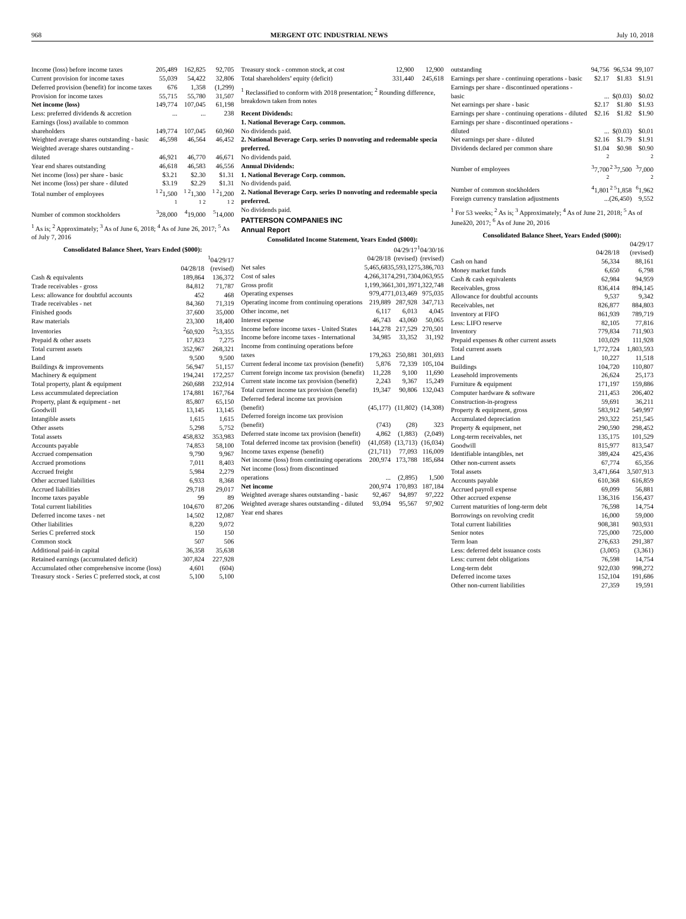968 MERGENT OTC INDUSTRIAL NEWS July 10, 2018
| Income (loss) before income taxes | 205,489 | 162,825 | 92,705 |
| Current provision for income taxes | 55,039 | 54,422 | 32,806 |
| Deferred provision (benefit) for income taxes | 676 | 1,358 | (1,299) |
| Provision for income taxes | 55,715 | 55,780 | 31,507 |
| Net income (loss) | 149,774 | 107,045 | 61,198 |
| Less: preferred dividends & accretion | ... | ... | 238 |
| Earnings (loss) available to common shareholders | 149,774 | 107,045 | 60,960 |
| Weighted average shares outstanding - basic | 46,598 | 46,564 | 46,452 |
| Weighted average shares outstanding - diluted | 46,921 | 46,770 | 46,671 |
| Year end shares outstanding | 46,618 | 46,583 | 46,556 |
| Net income (loss) per share - basic | $3.21 | $2.30 | $1.31 |
| Net income (loss) per share - diluted | $3.19 | $2.29 | $1.31 |
| Total number of employees | <sup>1 2</sup>1,500 | <sup>1 2</sup>1,300 | <sup>1 2</sup>1,200 |
| Number of common stockholders | <sup>1 3</sup>28,000 | <sup>1 2 4</sup>19,000 | <sup>1 2 5</sup>14,000 |
<sup>1</sup> As is; <sup>2</sup> Approximately; <sup>3</sup> As of June 6, 2018; <sup>4</sup> As of June 26, 2017; <sup>5</sup> As of July 7, 2016
Consolidated Balance Sheet, Years Ended ($000):
| | 04/28/18 | <sup>1</sup> 04/29/17 (revised) |
| --- | --- | --- |
| Cash & equivalents | 189,864 | 136,372 |
| Trade receivables - gross | 84,812 | 71,787 |
| Less: allowance for doubtful accounts | 452 | 468 |
| Trade receivables - net | 84,360 | 71,319 |
| Finished goods | 37,600 | 35,000 |
| Raw materials | 23,300 | 18,400 |
| Inventories | <sup>2</sup> 60,920 | <sup>2</sup> 53,355 |
| Prepaid & other assets | 17,823 | 7,275 |
| Total current assets | 352,967 | 268,321 |
| Land | 9,500 | 9,500 |
| Buildings & improvements | 56,947 | 51,157 |
| Machinery & equipment | 194,241 | 172,257 |
| Total property, plant & equipment | 260,688 | 232,914 |
| Less accummulated depreciation | 174,881 | 167,764 |
| Property, plant & equipment - net | 85,807 | 65,150 |
| Goodwill | 13,145 | 13,145 |
| Intangible assets | 1,615 | 1,615 |
| Other assets | 5,298 | 5,752 |
| Total assets | 458,832 | 353,983 |
| Accounts payable | 74,853 | 58,100 |
| Accrued compensation | 9,790 | 9,967 |
| Accrued promotions | 7,011 | 8,403 |
| Accrued freight | 5,984 | 2,279 |
| Other accrued liabilities | 6,933 | 8,368 |
| Accrued liabilities | 29,718 | 29,017 |
| Income taxes payable | 99 | 89 |
| Total current liabilities | 104,670 | 87,206 |
| Deferred income taxes - net | 14,502 | 12,087 |
| Other liabilities | 8,220 | 9,072 |
| Series C preferred stock | 150 | 150 |
| Common stock | 507 | 506 |
| Additional paid-in capital | 36,358 | 35,638 |
| Retained earnings (accumulated deficit) | 307,824 | 227,928 |
| Accumulated other comprehensive income (loss) | 4,601 | (604) |
| Treasury stock - Series C preferred stock, at cost | 5,100 | 5,100 |
| Treasury stock - common stock, at cost | 12,900 | 12,900 |
| Total shareholders’ equity (deficit) | 331,440 | 245,618 |
<sup>1</sup> Reclassified to conform with 2018 presentation; <sup>2</sup> Rounding difference, breakdown taken from notes
Recent Dividends:
1. National Beverage Corp. common.
No dividends paid.
2. National Beverage Corp. series D nonvoting and redeemable specia preferred.
No dividends paid.
Annual Dividends:
1. National Beverage Corp. common.
No dividends paid.
2. National Beverage Corp. series D nonvoting and redeemable specia preferred.
No dividends paid.
PATTERSON COMPANIES INC
Annual Report
Consolidated Income Statement, Years Ended ($000):
| | 04/28/18 | 04/29/17 (revised) | <sup>1</sup> 04/30/16 (revised) |
| --- | --- | --- | --- |
| Net sales | 5,465,683 | 5,593,127 | 5,386,703 |
| Cost of sales | 4,266,317 | 4,291,730 | 4,063,955 |
| Gross profit | 1,199,366 | 1,301,397 | 1,322,748 |
| Operating expenses | 979,477 | 1,013,469 | 975,035 |
| Operating income from continuing operations | 219,889 | 287,928 | 347,713 |
| Other income, net | 6,117 | 6,013 | 4,045 |
| Interest expense | 46,743 | 43,060 | 50,065 |
| Income before income taxes - United States | 144,278 | 217,529 | 270,501 |
| Income before income taxes - International | 34,985 | 33,352 | 31,192 |
| Income from continuing operations before taxes | 179,263 | 250,881 | 301,693 |
| Current federal income tax provision (benefit) | 5,876 | 72,339 | 105,104 |
| Current foreign income tax provision (benefit) | 11,228 | 9,100 | 11,690 |
| Current state income tax provision (benefit) | 2,243 | 9,367 | 15,249 |
| Total current income tax provision (benefit) | 19,347 | 90,806 | 132,043 |
| Deferred federal income tax provision (benefit) | (45,177) | (11,802) | (14,308) |
| Deferred foreign income tax provision (benefit) | (743) | (28) | 323 |
| Deferred state income tax provision (benefit) | 4,862 | (1,883) | (2,049) |
| Total deferred income tax provision (benefit) | (41,058) | (13,713) | (16,034) |
| Income taxes expense (benefit) | (21,711) | 77,093 | 116,009 |
| Net income (loss) from continuing operations | 200,974 | 173,788 | 185,684 |
| Net income (loss) from discontinued operations | ... | (2,895) | 1,500 |
| Net income | 200,974 | 170,893 | 187,184 |
| Weighted average shares outstanding - basic | 92,467 | 94,897 | 97,222 |
| Weighted average shares outstanding - diluted | 93,094 | 95,567 | 97,902 |
| Year end shares | | | |
| outstanding | 94,756 | 96,534 | 99,107 |
| Earnings per share - continuing operations - basic | $2.17 | $1.83 | $1.91 |
| Earnings per share - discontinued operations - basic | ... | $(0.03) | $0.02 |
| Net earnings per share - basic | $2.17 | $1.80 | $1.93 |
| Earnings per share - continuing operations - diluted | $2.16 | $1.82 | $1.90 |
| Earnings per share - discontinued operations - diluted | ... | $(0.03) | $0.01 |
| Net earnings per share - diluted | $2.16 | $1.79 | $1.91 |
| Dividends declared per common share | $1.04 | $0.98 | $0.90 |
| Number of employees | <sup>2 3</sup>7,700 | <sup>2 3</sup>7,500 | <sup>2 3</sup>7,000 |
| Number of common stockholders | <sup>2 4</sup>1,801 | <sup>2 5</sup>1,858 | <sup>2 6</sup>1,962 |
| Foreign currency translation adjustments | ... | (26,450) | 9,552 |
<sup>1</sup> For 53 weeks; <sup>2</sup> As is; <sup>3</sup> Approximately; <sup>4</sup> As of June 21, 2018; <sup>5</sup> As of Juneă20, 2017; <sup>6</sup> As of June 20, 2016
Consolidated Balance Sheet, Years Ended ($000):
| | 04/28/18 | 04/29/17 (revised) |
| --- | --- | --- |
| Cash on hand | 56,334 | 88,161 |
| Money market funds | 6,650 | 6,798 |
| Cash & cash equivalents | 62,984 | 94,959 |
| Receivables, gross | 836,414 | 894,145 |
| Allowance for doubtful accounts | 9,537 | 9,342 |
| Receivables, net | 826,877 | 884,803 |
| Inventory at FIFO | 861,939 | 789,719 |
| Less: LIFO reserve | 82,105 | 77,816 |
| Inventory | 779,834 | 711,903 |
| Prepaid expenses & other current assets | 103,029 | 111,928 |
| Total current assets | 1,772,724 | 1,803,593 |
| Land | 10,227 | 11,518 |
| Buildings | 104,720 | 110,807 |
| Leasehold improvements | 26,624 | 25,173 |
| Furniture & equipment | 171,197 | 159,886 |
| Computer hardware & software | 211,453 | 206,402 |
| Construction-in-progress | 59,691 | 36,211 |
| Property & equipment, gross | 583,912 | 549,997 |
| Accumulated depreciation | 293,322 | 251,545 |
| Property & equipment, net | 290,590 | 298,452 |
| Long-term receivables, net | 135,175 | 101,529 |
| Goodwill | 815,977 | 813,547 |
| Identifiable intangibles, net | 389,424 | 425,436 |
| Other non-current assets | 67,774 | 65,356 |
| Total assets | 3,471,664 | 3,507,913 |
| Accounts payable | 610,368 | 616,859 |
| Accrued payroll expense | 69,099 | 56,881 |
| Other accrued expense | 136,316 | 156,437 |
| Current maturities of long-term debt | 76,598 | 14,754 |
| Borrowings on revolving credit | 16,000 | 59,000 |
| Total current liabilities | 908,381 | 903,931 |
| Senior notes | 725,000 | 725,000 |
| Term loan | 276,633 | 291,387 |
| Less: deferred debt issuance costs | (3,005) | (3,361) |
| Less: current debt obligations | 76,598 | 14,754 |
| Long-term debt | 922,030 | 998,272 |
| Deferred income taxes | 152,104 | 191,686 |
| Other non-current liabilities | 27,359 | 19,591 |